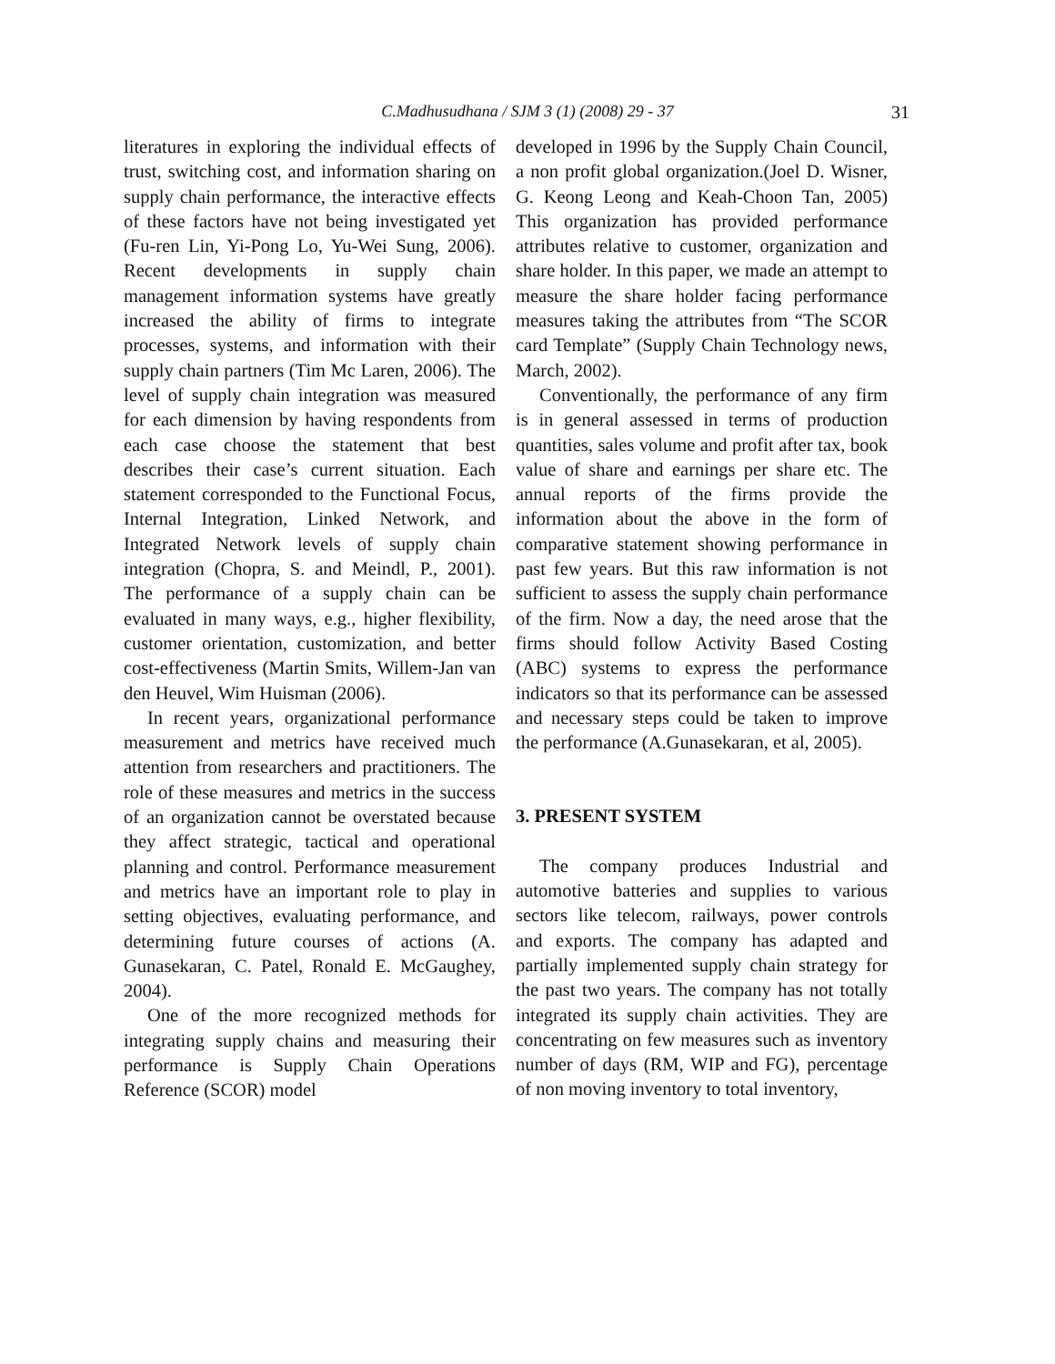C.Madhusudhana / SJM 3 (1) (2008) 29 - 37
31
literatures in exploring the individual effects of trust, switching cost, and information sharing on supply chain performance, the interactive effects of these factors have not being investigated yet (Fu-ren Lin, Yi-Pong Lo, Yu-Wei Sung, 2006). Recent developments in supply chain management information systems have greatly increased the ability of firms to integrate processes, systems, and information with their supply chain partners (Tim Mc Laren, 2006). The level of supply chain integration was measured for each dimension by having respondents from each case choose the statement that best describes their case’s current situation. Each statement corresponded to the Functional Focus, Internal Integration, Linked Network, and Integrated Network levels of supply chain integration (Chopra, S. and Meindl, P., 2001). The performance of a supply chain can be evaluated in many ways, e.g., higher flexibility, customer orientation, customization, and better cost-effectiveness (Martin Smits, Willem-Jan van den Heuvel, Wim Huisman (2006).
In recent years, organizational performance measurement and metrics have received much attention from researchers and practitioners. The role of these measures and metrics in the success of an organization cannot be overstated because they affect strategic, tactical and operational planning and control. Performance measurement and metrics have an important role to play in setting objectives, evaluating performance, and determining future courses of actions (A. Gunasekaran, C. Patel, Ronald E. McGaughey, 2004).
One of the more recognized methods for integrating supply chains and measuring their performance is Supply Chain Operations Reference (SCOR) model
developed in 1996 by the Supply Chain Council, a non profit global organization.(Joel D. Wisner, G. Keong Leong and Keah-Choon Tan, 2005) This organization has provided performance attributes relative to customer, organization and share holder. In this paper, we made an attempt to measure the share holder facing performance measures taking the attributes from “The SCOR card Template” (Supply Chain Technology news, March, 2002).
Conventionally, the performance of any firm is in general assessed in terms of production quantities, sales volume and profit after tax, book value of share and earnings per share etc. The annual reports of the firms provide the information about the above in the form of comparative statement showing performance in past few years. But this raw information is not sufficient to assess the supply chain performance of the firm. Now a day, the need arose that the firms should follow Activity Based Costing (ABC) systems to express the performance indicators so that its performance can be assessed and necessary steps could be taken to improve the performance (A.Gunasekaran, et al, 2005).
3. PRESENT SYSTEM
The company produces Industrial and automotive batteries and supplies to various sectors like telecom, railways, power controls and exports. The company has adapted and partially implemented supply chain strategy for the past two years. The company has not totally integrated its supply chain activities. They are concentrating on few measures such as inventory number of days (RM, WIP and FG), percentage of non moving inventory to total inventory,